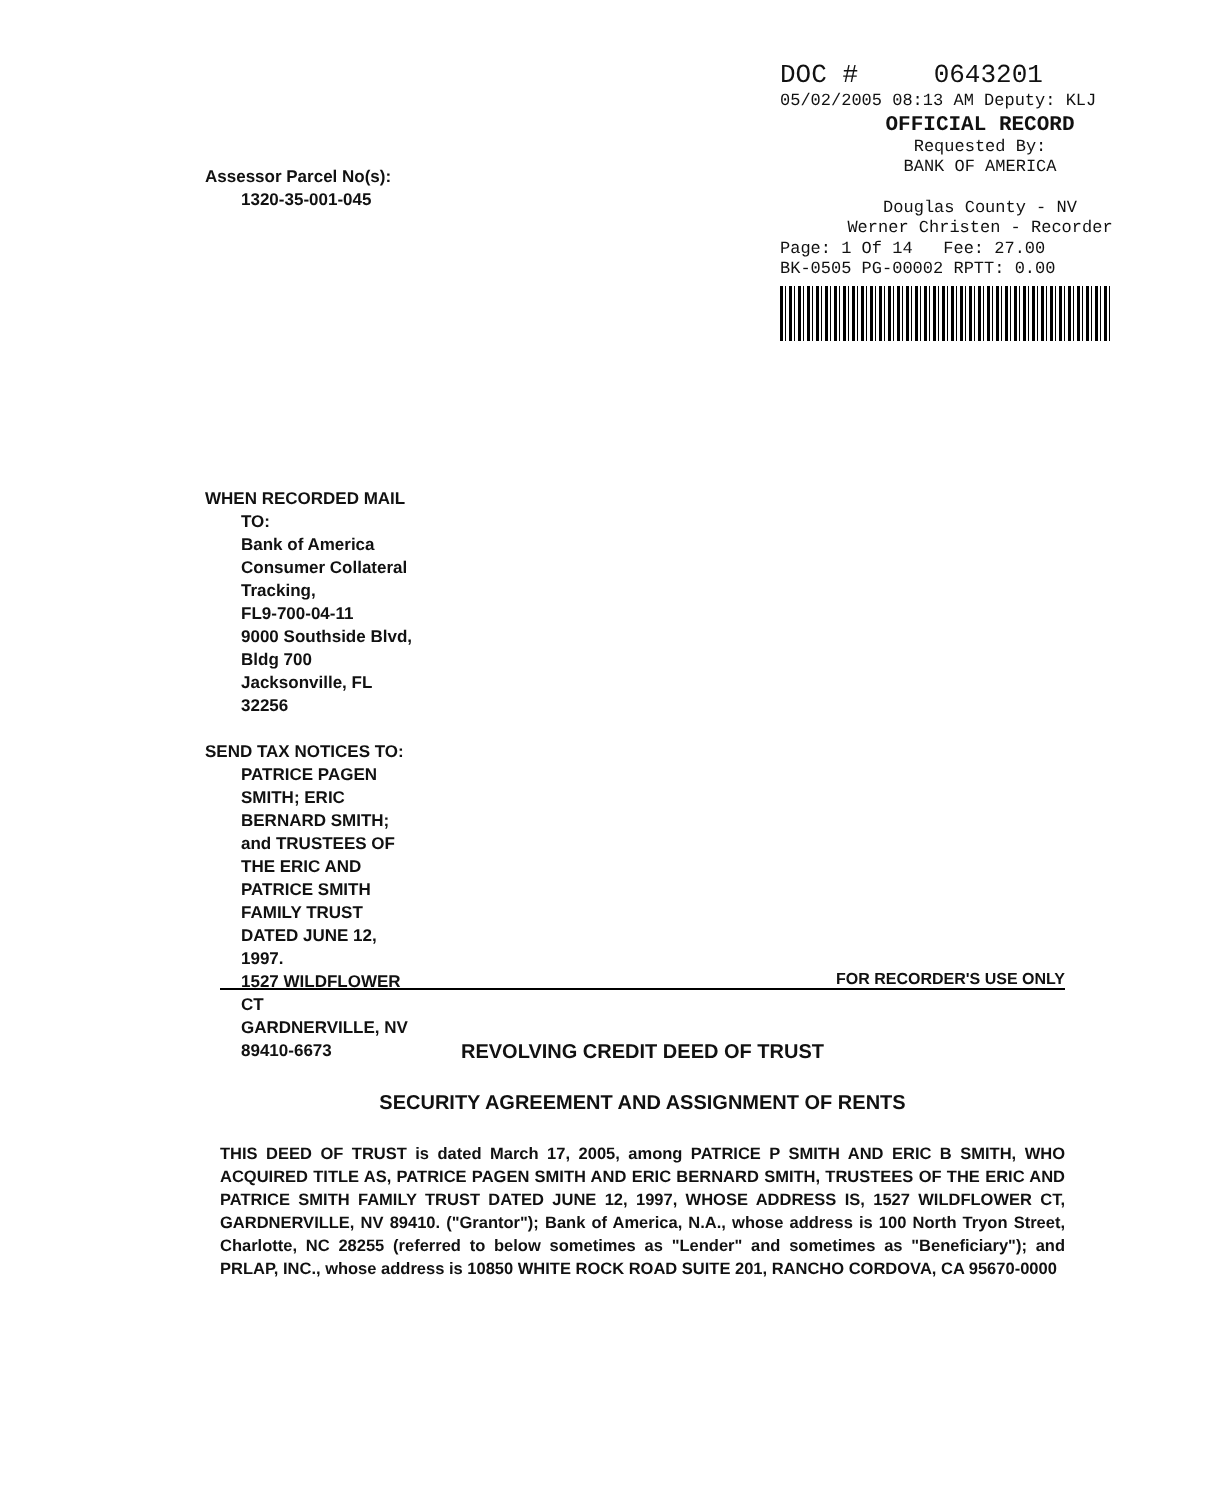DOC # 0643201
05/02/2005 08:13 AM Deputy: KLJ
OFFICIAL RECORD
Requested By:
BANK OF AMERICA
Douglas County - NV
Werner Christen - Recorder
Page: 1 Of 14 Fee: 27.00
BK-0505 PG-00002 RPTT: 0.00
Assessor Parcel No(s):
1320-35-001-045
WHEN RECORDED MAIL
TO:
Bank of America
Consumer Collateral
Tracking,
FL9-700-04-11
9000 Southside Blvd,
Bldg 700
Jacksonville, FL
32256
SEND TAX NOTICES TO:
PATRICE PAGEN
SMITH; ERIC
BERNARD SMITH;
and TRUSTEES OF
THE ERIC AND
PATRICE SMITH
FAMILY TRUST
DATED JUNE 12,
1997.
1527 WILDFLOWER
CT
GARDNERVILLE, NV
89410-6673
FOR RECORDER'S USE ONLY
REVOLVING CREDIT DEED OF TRUST
SECURITY AGREEMENT AND ASSIGNMENT OF RENTS
THIS DEED OF TRUST is dated March 17, 2005, among PATRICE P SMITH AND ERIC B SMITH, WHO ACQUIRED TITLE AS, PATRICE PAGEN SMITH AND ERIC BERNARD SMITH, TRUSTEES OF THE ERIC AND PATRICE SMITH FAMILY TRUST DATED JUNE 12, 1997, WHOSE ADDRESS IS, 1527 WILDFLOWER CT, GARDNERVILLE, NV 89410. ("Grantor"); Bank of America, N.A., whose address is 100 North Tryon Street, Charlotte, NC 28255 (referred to below sometimes as "Lender" and sometimes as "Beneficiary"); and PRLAP, INC., whose address is 10850 WHITE ROCK ROAD SUITE 201, RANCHO CORDOVA, CA 95670-0000